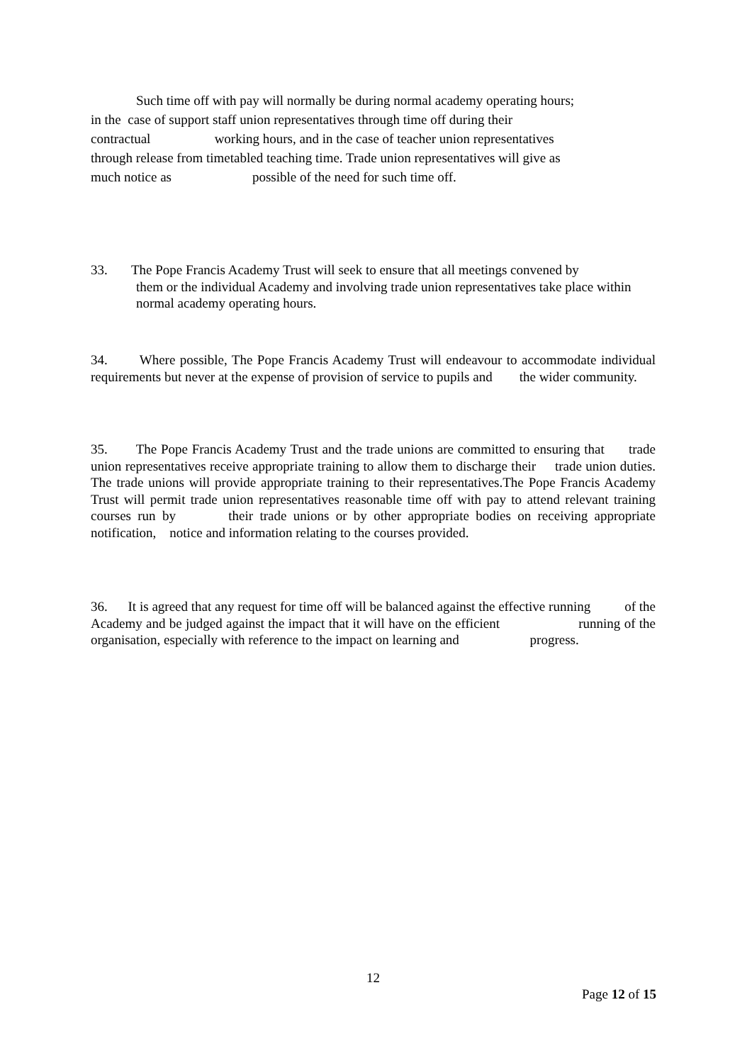Such time off with pay will normally be during normal academy operating hours;
in the case of support staff union representatives through time off during their
contractual working hours, and in the case of teacher union representatives
through release from timetabled teaching time. Trade union representatives will give as
much notice as possible of the need for such time off.
33. The Pope Francis Academy Trust will seek to ensure that all meetings convened by
them or the individual Academy and involving trade union representatives take place within normal academy operating hours.
34. Where possible, The Pope Francis Academy Trust will endeavour to accommodate individual requirements but never at the expense of provision of service to pupils and the wider community.
35. The Pope Francis Academy Trust and the trade unions are committed to ensuring that trade union representatives receive appropriate training to allow them to discharge their trade union duties. The trade unions will provide appropriate training to their representatives.The Pope Francis Academy Trust will permit trade union representatives reasonable time off with pay to attend relevant training courses run by their trade unions or by other appropriate bodies on receiving appropriate notification, notice and information relating to the courses provided.
36. It is agreed that any request for time off will be balanced against the effective running of the Academy and be judged against the impact that it will have on the efficient running of the organisation, especially with reference to the impact on learning and progress.
12
Page 12 of 15